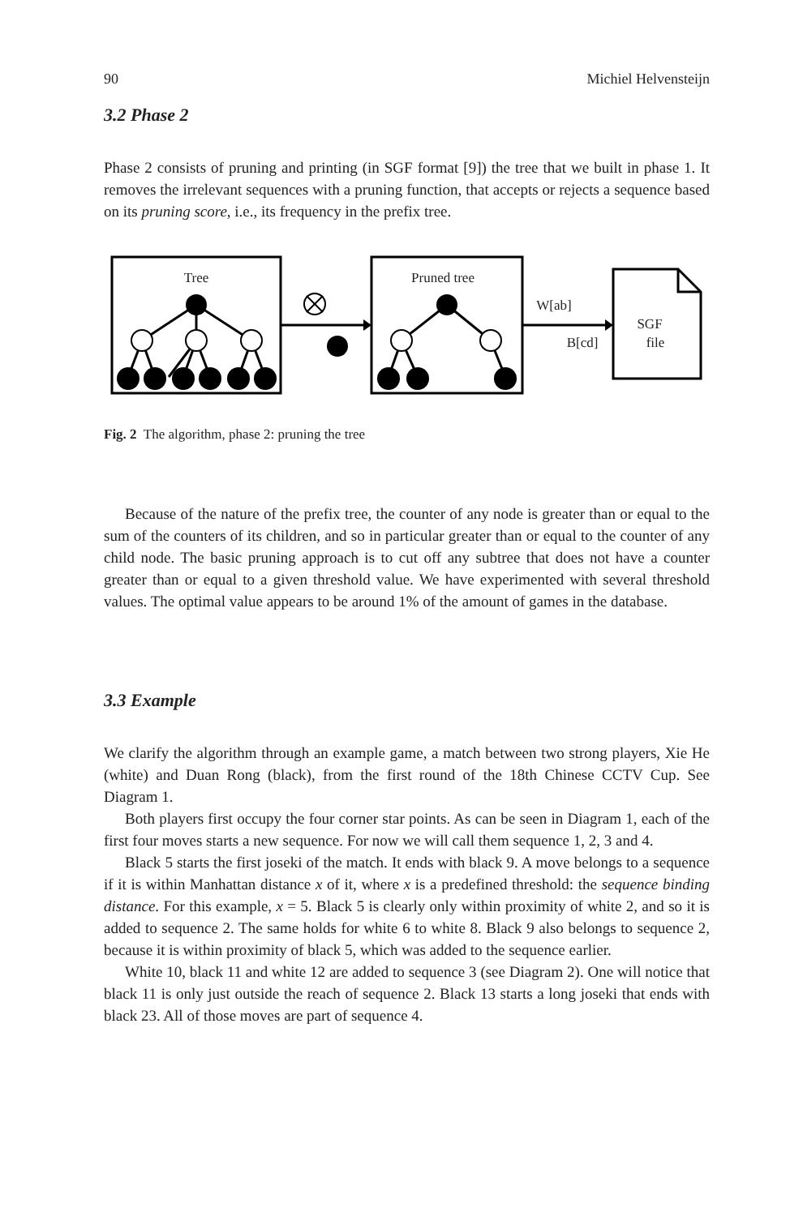90 Michiel Helvensteijn
3.2 Phase 2
Phase 2 consists of pruning and printing (in SGF format [9]) the tree that we built in phase 1. It removes the irrelevant sequences with a pruning function, that accepts or rejects a sequence based on its pruning score, i.e., its frequency in the prefix tree.
Tree
Pruned tree
W[ab]
B[cd]
SGF
file
Fig. 2 The algorithm, phase 2: pruning the tree
Because of the nature of the prefix tree, the counter of any node is greater than or equal to the sum of the counters of its children, and so in particular greater than or equal to the counter of any child node. The basic pruning approach is to cut off any subtree that does not have a counter greater than or equal to a given threshold value. We have experimented with several threshold values. The optimal value appears to be around 1% of the amount of games in the database.
3.3 Example
We clarify the algorithm through an example game, a match between two strong players, Xie He (white) and Duan Rong (black), from the first round of the 18th Chinese CCTV Cup. See Diagram 1.
Both players first occupy the four corner star points. As can be seen in Diagram 1, each of the first four moves starts a new sequence. For now we will call them sequence 1, 2, 3 and 4.
Black 5 starts the first joseki of the match. It ends with black 9. A move belongs to a sequence if it is within Manhattan distance x of it, where x is a predefined threshold: the sequence binding distance. For this example, x = 5. Black 5 is clearly only within proximity of white 2, and so it is added to sequence 2. The same holds for white 6 to white 8. Black 9 also belongs to sequence 2, because it is within proximity of black 5, which was added to the sequence earlier.
White 10, black 11 and white 12 are added to sequence 3 (see Diagram 2). One will notice that black 11 is only just outside the reach of sequence 2. Black 13 starts a long joseki that ends with black 23. All of those moves are part of sequence 4.